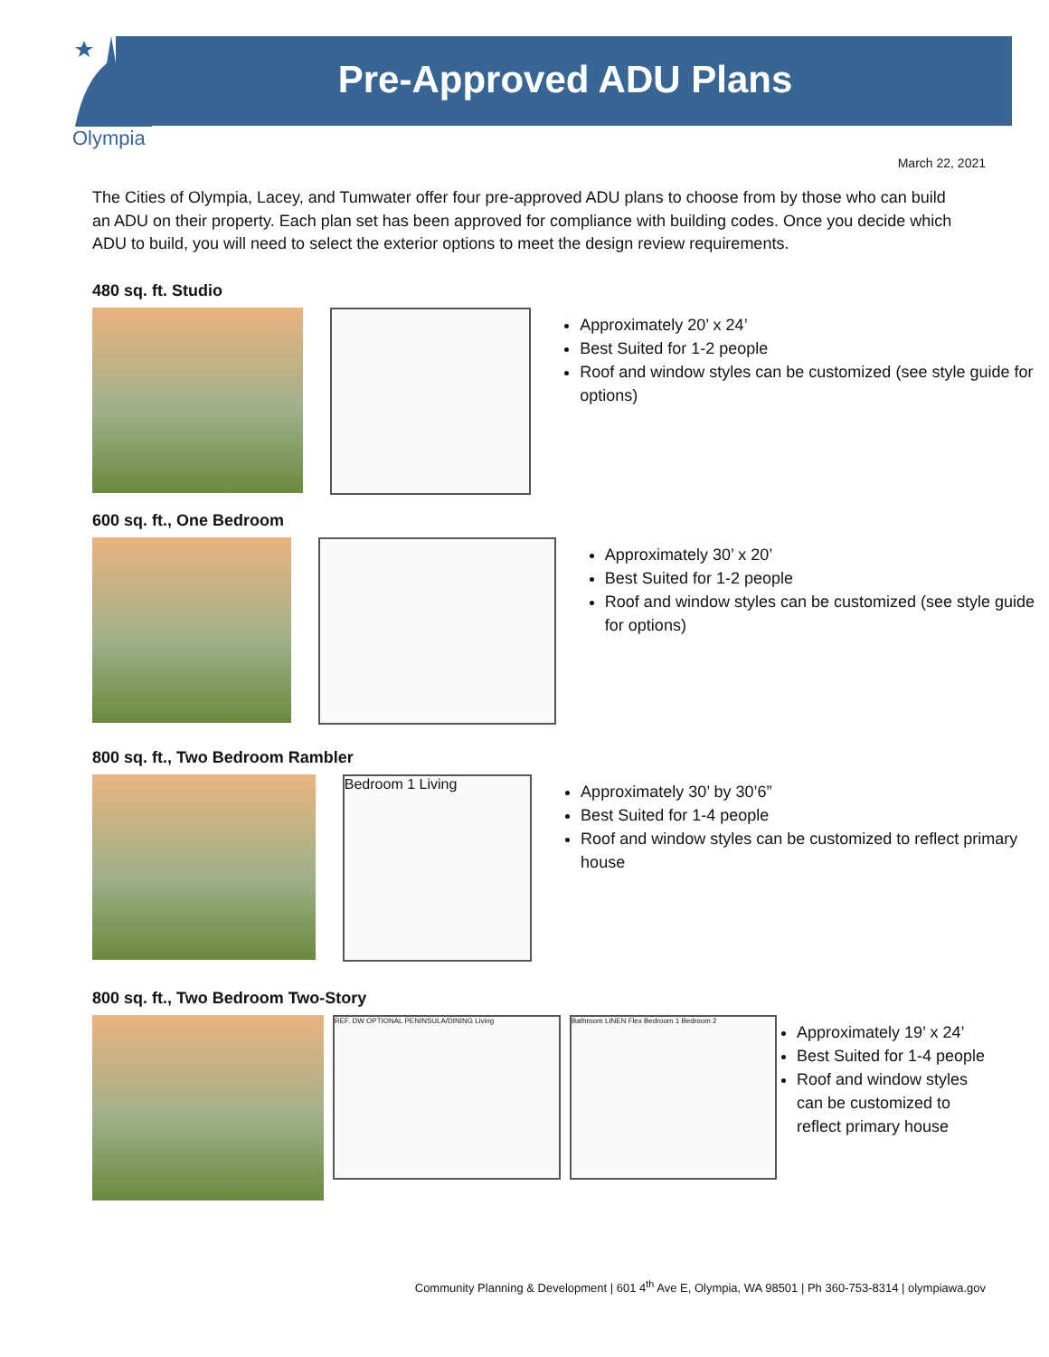Olympia
Pre-Approved ADU Plans
March 22, 2021
The Cities of Olympia, Lacey, and Tumwater offer four pre-approved ADU plans to choose from by those who can build an ADU on their property. Each plan set has been approved for compliance with building codes. Once you decide which ADU to build, you will need to select the exterior options to meet the design review requirements.
480 sq. ft. Studio
Approximately 20’ x 24’
Best Suited for 1-2 people
Roof and window styles can be customized (see style guide for options)
600 sq. ft., One Bedroom
Approximately 30’ x 20’
Best Suited for 1-2 people
Roof and window styles can be customized (see style guide for options)
800 sq. ft., Two Bedroom Rambler
Bedroom 1 Living
Approximately 30’ by 30’6”
Best Suited for 1-4 people
Roof and window styles can be customized to reflect primary house
800 sq. ft., Two Bedroom Two-Story
REF. DW OPTIONAL PENINSULA/DINING Living Bathroom LINEN Flex Bedroom 1 Bedroom 2
Approximately 19’ x 24’
Best Suited for 1-4 people
Roof and window styles can be customized to reflect primary house
Community Planning & Development | 601 4<sup>th</sup> Ave E, Olympia, WA 98501 | Ph 360-753-8314 | olympiawa.gov